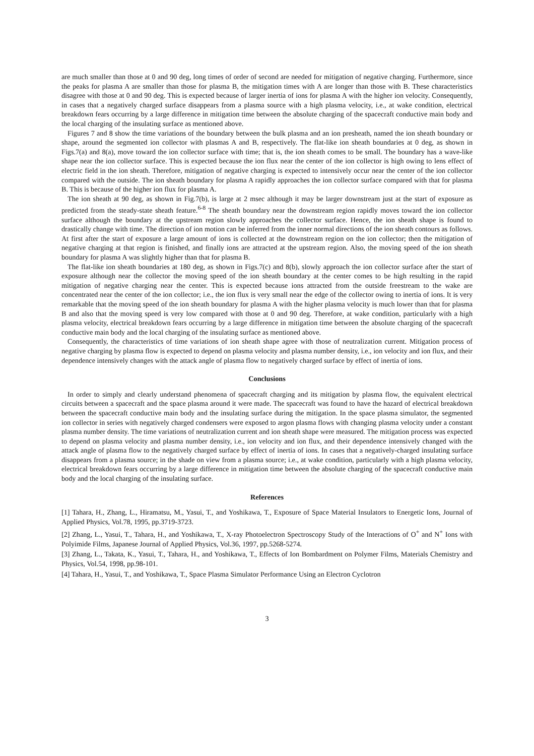are much smaller than those at 0 and 90 deg, long times of order of second are needed for mitigation of negative charging. Furthermore, since the peaks for plasma A are smaller than those for plasma B, the mitigation times with A are longer than those with B. These characteristics disagree with those at 0 and 90 deg. This is expected because of larger inertia of ions for plasma A with the higher ion velocity. Consequently, in cases that a negatively charged surface disappears from a plasma source with a high plasma velocity, i.e., at wake condition, electrical breakdown fears occurring by a large difference in mitigation time between the absolute charging of the spacecraft conductive main body and the local charging of the insulating surface as mentioned above.
Figures 7 and 8 show the time variations of the boundary between the bulk plasma and an ion presheath, named the ion sheath boundary or shape, around the segmented ion collector with plasmas A and B, respectively. The flat-like ion sheath boundaries at 0 deg, as shown in Figs.7(a) and 8(a), move toward the ion collector surface with time; that is, the ion sheath comes to be small. The boundary has a wave-like shape near the ion collector surface. This is expected because the ion flux near the center of the ion collector is high owing to lens effect of electric field in the ion sheath. Therefore, mitigation of negative charging is expected to intensively occur near the center of the ion collector compared with the outside. The ion sheath boundary for plasma A rapidly approaches the ion collector surface compared with that for plasma B. This is because of the higher ion flux for plasma A.
The ion sheath at 90 deg, as shown in Fig.7(b), is large at 2 msec although it may be larger downstream just at the start of exposure as predicted from the steady-state sheath feature.<sup>6-8</sup> The sheath boundary near the downstream region rapidly moves toward the ion collector surface although the boundary at the upstream region slowly approaches the collector surface. Hence, the ion sheath shape is found to drastically change with time. The direction of ion motion can be inferred from the inner normal directions of the ion sheath contours as follows. At first after the start of exposure a large amount of ions is collected at the downstream region on the ion collector; then the mitigation of negative charging at that region is finished, and finally ions are attracted at the upstream region. Also, the moving speed of the ion sheath boundary for plasma A was slightly higher than that for plasma B.
The flat-like ion sheath boundaries at 180 deg, as shown in Figs.7(c) and 8(b), slowly approach the ion collector surface after the start of exposure although near the collector the moving speed of the ion sheath boundary at the center comes to be high resulting in the rapid mitigation of negative charging near the center. This is expected because ions attracted from the outside freestream to the wake are concentrated near the center of the ion collector; i.e., the ion flux is very small near the edge of the collector owing to inertia of ions. It is very remarkable that the moving speed of the ion sheath boundary for plasma A with the higher plasma velocity is much lower than that for plasma B and also that the moving speed is very low compared with those at 0 and 90 deg. Therefore, at wake condition, particularly with a high plasma velocity, electrical breakdown fears occurring by a large difference in mitigation time between the absolute charging of the spacecraft conductive main body and the local charging of the insulating surface as mentioned above.
Consequently, the characteristics of time variations of ion sheath shape agree with those of neutralization current. Mitigation process of negative charging by plasma flow is expected to depend on plasma velocity and plasma number density, i.e., ion velocity and ion flux, and their dependence intensively changes with the attack angle of plasma flow to negatively charged surface by effect of inertia of ions.
Conclusions
In order to simply and clearly understand phenomena of spacecraft charging and its mitigation by plasma flow, the equivalent electrical circuits between a spacecraft and the space plasma around it were made. The spacecraft was found to have the hazard of electrical breakdown between the spacecraft conductive main body and the insulating surface during the mitigation. In the space plasma simulator, the segmented ion collector in series with negatively charged condensers were exposed to argon plasma flows with changing plasma velocity under a constant plasma number density. The time variations of neutralization current and ion sheath shape were measured. The mitigation process was expected to depend on plasma velocity and plasma number density, i.e., ion velocity and ion flux, and their dependence intensively changed with the attack angle of plasma flow to the negatively charged surface by effect of inertia of ions. In cases that a negatively-charged insulating surface disappears from a plasma source; in the shade on view from a plasma source; i.e., at wake condition, particularly with a high plasma velocity, electrical breakdown fears occurring by a large difference in mitigation time between the absolute charging of the spacecraft conductive main body and the local charging of the insulating surface.
References
[1] Tahara, H., Zhang, L., Hiramatsu, M., Yasui, T., and Yoshikawa, T., Exposure of Space Material Insulators to Energetic Ions, Journal of Applied Physics, Vol.78, 1995, pp.3719-3723.
[2] Zhang, L., Yasui, T., Tahara, H., and Yoshikawa, T., X-ray Photoelectron Spectroscopy Study of the Interactions of O<sup>+</sup> and N<sup>+</sup> Ions with Polyimide Films, Japanese Journal of Applied Physics, Vol.36, 1997, pp.5268-5274.
[3] Zhang, L., Takata, K., Yasui, T., Tahara, H., and Yoshikawa, T., Effects of Ion Bombardment on Polymer Films, Materials Chemistry and Physics, Vol.54, 1998, pp.98-101.
[4] Tahara, H., Yasui, T., and Yoshikawa, T., Space Plasma Simulator Performance Using an Electron Cyclotron
3